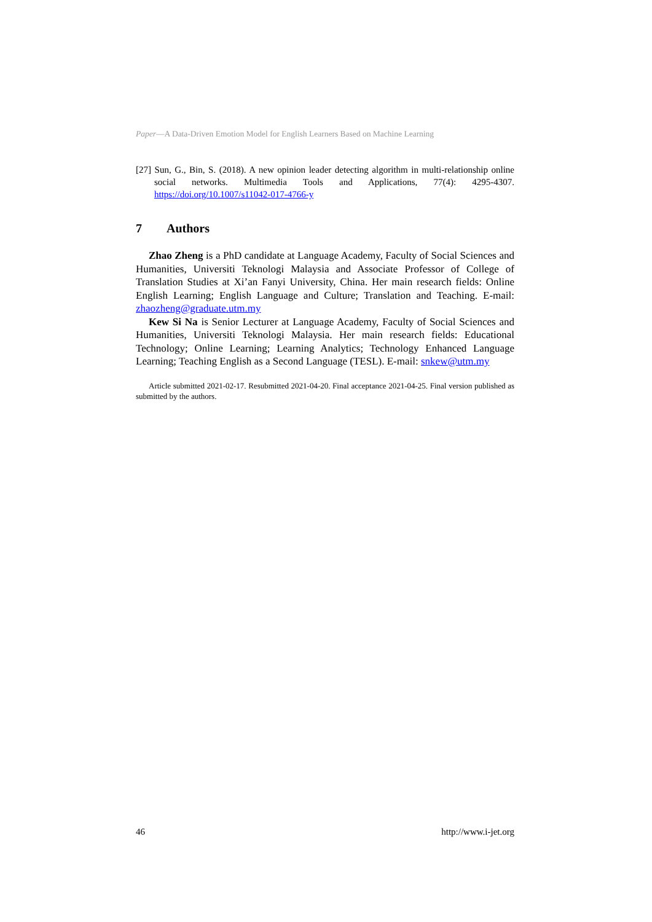Paper—A Data-Driven Emotion Model for English Learners Based on Machine Learning
[27] Sun, G., Bin, S. (2018). A new opinion leader detecting algorithm in multi-relationship online social networks. Multimedia Tools and Applications, 77(4): 4295-4307. https://doi.org/10.1007/s11042-017-4766-y
7 Authors
Zhao Zheng is a PhD candidate at Language Academy, Faculty of Social Sciences and Humanities, Universiti Teknologi Malaysia and Associate Professor of College of Translation Studies at Xi’an Fanyi University, China. Her main research fields: Online English Learning; English Language and Culture; Translation and Teaching. E-mail: zhaozheng@graduate.utm.my
Kew Si Na is Senior Lecturer at Language Academy, Faculty of Social Sciences and Humanities, Universiti Teknologi Malaysia. Her main research fields: Educational Technology; Online Learning; Learning Analytics; Technology Enhanced Language Learning; Teaching English as a Second Language (TESL). E-mail: snkew@utm.my
Article submitted 2021-02-17. Resubmitted 2021-04-20. Final acceptance 2021-04-25. Final version published as submitted by the authors.
46 http://www.i-jet.org